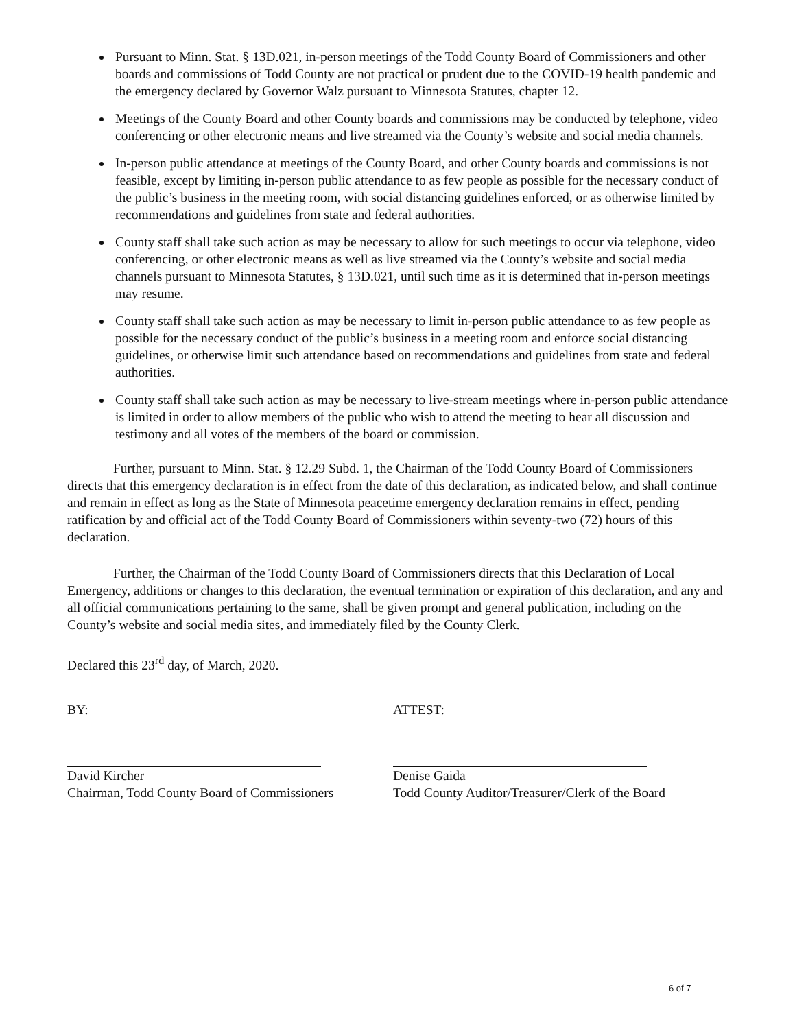Pursuant to Minn. Stat. § 13D.021, in-person meetings of the Todd County Board of Commissioners and other boards and commissions of Todd County are not practical or prudent due to the COVID-19 health pandemic and the emergency declared by Governor Walz pursuant to Minnesota Statutes, chapter 12.
Meetings of the County Board and other County boards and commissions may be conducted by telephone, video conferencing or other electronic means and live streamed via the County’s website and social media channels.
In-person public attendance at meetings of the County Board, and other County boards and commissions is not feasible, except by limiting in-person public attendance to as few people as possible for the necessary conduct of the public’s business in the meeting room, with social distancing guidelines enforced, or as otherwise limited by recommendations and guidelines from state and federal authorities.
County staff shall take such action as may be necessary to allow for such meetings to occur via telephone, video conferencing, or other electronic means as well as live streamed via the County’s website and social media channels pursuant to Minnesota Statutes, § 13D.021, until such time as it is determined that in-person meetings may resume.
County staff shall take such action as may be necessary to limit in-person public attendance to as few people as possible for the necessary conduct of the public’s business in a meeting room and enforce social distancing guidelines, or otherwise limit such attendance based on recommendations and guidelines from state and federal authorities.
County staff shall take such action as may be necessary to live-stream meetings where in-person public attendance is limited in order to allow members of the public who wish to attend the meeting to hear all discussion and testimony and all votes of the members of the board or commission.
Further, pursuant to Minn. Stat. § 12.29 Subd. 1, the Chairman of the Todd County Board of Commissioners directs that this emergency declaration is in effect from the date of this declaration, as indicated below, and shall continue and remain in effect as long as the State of Minnesota peacetime emergency declaration remains in effect, pending ratification by and official act of the Todd County Board of Commissioners within seventy-two (72) hours of this declaration.
Further, the Chairman of the Todd County Board of Commissioners directs that this Declaration of Local Emergency, additions or changes to this declaration, the eventual termination or expiration of this declaration, and any and all official communications pertaining to the same, shall be given prompt and general publication, including on the County’s website and social media sites, and immediately filed by the County Clerk.
Declared this 23<sup>rd</sup> day, of March, 2020.
BY:
David Kircher
Chairman, Todd County Board of Commissioners
ATTEST:
Denise Gaida
Todd County Auditor/Treasurer/Clerk of the Board
6 of 7